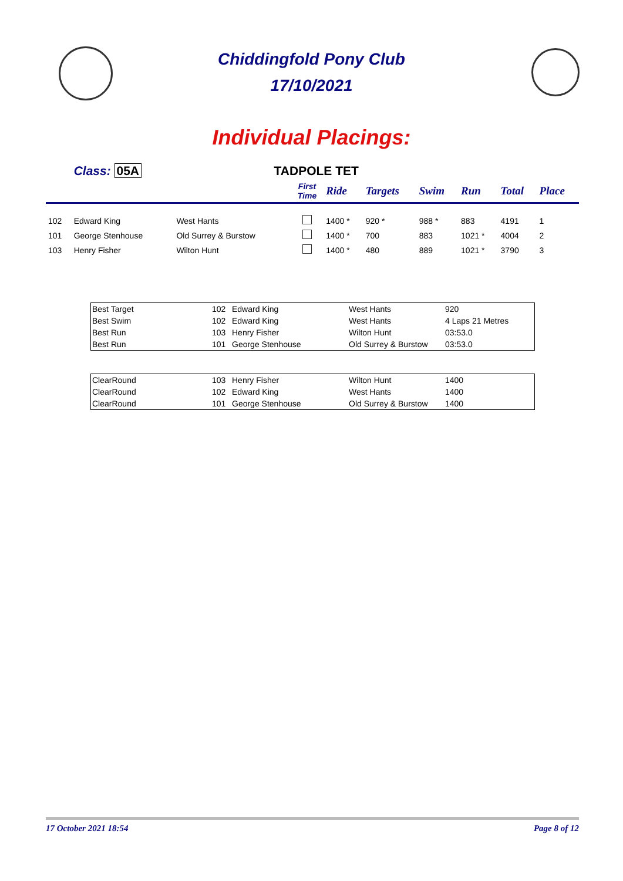Chiddingfold Pony Club
17/10/2021
Individual Placings:
| | Class: 05A | TADPOLE TET | | | | | | | |
| | | | First Time | Ride | Targets | Swim | Run | Total | Place |
| 102 | Edward King | West Hants | | 1400 * | 920 * | 988 * | 883 | 4191 | 1 |
| 101 | George Stenhouse | Old Surrey & Burstow | | 1400 * | 700 | 883 | 1021 * | 4004 | 2 |
| 103 | Henry Fisher | Wilton Hunt | | 1400 * | 480 | 889 | 1021 * | 3790 | 3 |
| Best Target | 102 | Edward King | West Hants | 920 |
| Best Swim | 102 | Edward King | West Hants | 4 Laps 21 Metres |
| Best Run | 103 | Henry Fisher | Wilton Hunt | 03:53.0 |
| Best Run | 101 | George Stenhouse | Old Surrey & Burstow | 03:53.0 |
| ClearRound | 103 | Henry Fisher | Wilton Hunt | 1400 |
| ClearRound | 102 | Edward King | West Hants | 1400 |
| ClearRound | 101 | George Stenhouse | Old Surrey & Burstow | 1400 |
17 October 2021 18:54 Page 8 of 12